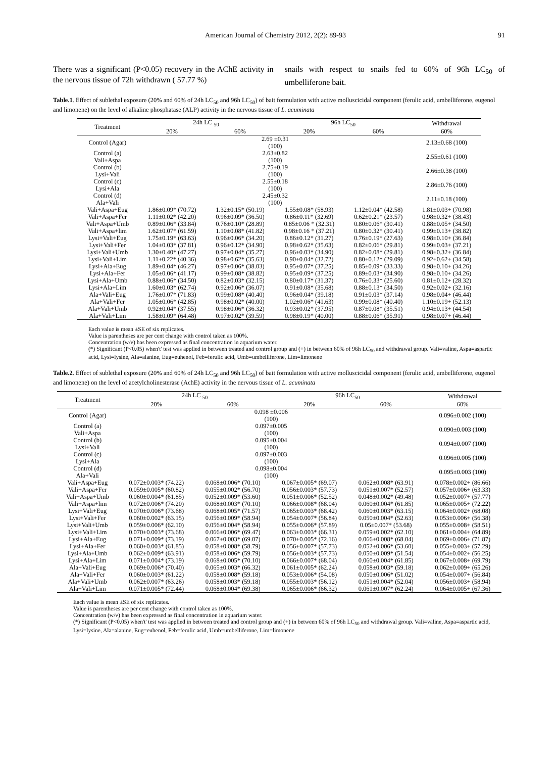American Journal of Chemistry 2012, 2(2): 89-93 91
There was a significant (P<0.05) recovery in the AChE activity in the nervous tissue of 72h withdrawn ( 57.77 %)
snails with respect to snails fed to 60% of 96h LC<sub>50</sub> of umbelliferone bait.
Table.1. Effect of sublethal exposure (20% and 60% of 24h LC<sub>50</sub> and 96h LC<sub>50</sub>) of bait formulation with active molluscicidal component (ferulic acid, umbelliferone, eugenol and limonene) on the level of alkaline phosphatase (ALP) activity in the nervous tissue of L. acuminata
| Treatment | 24h LC <sub>50</sub> | | 96h LC<sub>50</sub> | | Withdrawal |
| --- | --- | --- | --- | --- | --- |
| | 20% | 60% | 20% | 60% | 60% |
| Control (Agar) | 2.69 ±0.31 (100) | | | | 2.13±0.68 (100) |
| Control (a) Vali+Aspa | 2.63±0.82 (100) | | | | 2.55±0.61 (100) |
| Control (b) Lysi+Vali | 2.75±0.19 (100) | | | | 2.66±0.38 (100) |
| Control (c) Lysi+Ala | 2.55±0.18 (100) | | | | 2.86±0.76 (100) |
| Control (d) Ala+Vali | 2.45±0.32 (100) | | | | 2.11±0.18 (100) |
| Vali+Aspa+Eug | 1.86±0.09* (70.72) | 1.32±0.15* (50.19) | 1.55±0.08* (58.93) | 1.12±0.04* (42.58) | 1.81±0.03+ (70.98) |
| Vali+Aspa+Fer | 1.11±0.02* (42.20) | 0.96±0.09* (36.50) | 0.86±0.11* (32.69) | 0.62±0.21* (23.57) | 0.98±0.32+ (38.43) |
| Vali+Aspa+Umb | 0.89±0.06* (33.84) | 0.76±0.10* (28.89) | 0.85±0.06 * (32.31) | 0.80±0.06* (30.41) | 0.88±0.05+ (34.50) |
| Vali+Aspa+lim | 1.62±0.07* (61.59) | 1.10±0.08* (41.82) | 0.98±0.16 * (37.21) | 0.80±0.32* (30.41) | 0.99±0.13+ (38.82) |
| Lysi+Vali+Eug | 1.75±0.19* (63.63) | 0.96±0.06* (34.20) | 0.86±0.12* (31.27) | 0.76±0.19* (27.63) | 0.98±0.10+ (36.84) |
| Lysi+Vali+Fer | 1.04±0.03* (37.81) | 0.96±0.12* (34.90) | 0.98±0.62* (35.63) | 0.82±0.06* (29.81) | 0.99±0.03+ (37.21) |
| Lysi+Vali+Umb | 1.30±0.40* (47.27) | 0.97±0.04* (35.27) | 0.96±0.03* (34.90) | 0.82±0.08* (29.81) | 0.98±0.32+ (36.84) |
| Lysi+Vali+Lim | 1.11±0.22* (40.36) | 0.98±0.62* (35.63) | 0.90±0.04* (32.72) | 0.80±0.12* (29.09) | 0.92±0.62+ (34.58) |
| Lysi+Ala+Eug | 1.89±0.04* (46.27) | 0.97±0.06* (38.03) | 0.95±0.07* (37.25) | 0.85±0.09* (33.33) | 0.98±0.10+ (34.26) |
| Lysi+Ala+Fer | 1.05±0.06* (41.17) | 0.99±0.08* (38.82) | 0.95±0.09* (37.25) | 0.89±0.03* (34.90) | 0.98±0.10+ (34.26) |
| Lysi+Ala+Umb | 0.88±0.06* (34.50) | 0.82±0.03* (32.15) | 0.80±0.17* (31.37) | 0.76±0.33* (25.60) | 0.81±0.12+ (28.32) |
| Lysi+Ala+Lim | 1.60±0.03* (62.74) | 0.92±0.06* (36.07) | 0.91±0.08* (35.68) | 0.88±0.13* (34.50) | 0.92±0.02+ (32.16) |
| Ala+Vali+Eug | 1.76±0.07* (71.83) | 0.99±0.08* (40.40) | 0.96±0.04* (39.18) | 0.91±0.03* (37.14) | 0.98±0.04+ (46.44) |
| Ala+Vali+Fer | 1.05±0.06* (42.85) | 0.98±0.02* (40.00) | 1.02±0.06* (41.63) | 0.99±0.08* (40.40) | 1.10±0.19+ (52.13) |
| Ala+Vali+Umb | 0.92±0.04* (37.55) | 0.98±0.06* (36.32) | 0.93±0.02* (37.95) | 0.87±0.08* (35.51) | 0.94±0.13+ (44.54) |
| Ala+Vali+Lim | 1.58±0.09* (64.48) | 0.97±0.02* (39.59) | 0.98±0.19* (40.00) | 0.88±0.06* (35.91) | 0.98±0.07+ (46.44) |
Each value is mean ±SE of six replicates.
Value is parentheses are per cent change with control taken as 100%.
Concentration (w/v) has been expressed as final concentration in aquarium water.
(*) Significant (P<0.05) when't' test was applied in between treated and control group and (+) in between 60% of 96h LC<sub>50</sub> and withdrawal group. Vali=valine, Aspa=aspartic acid, Lysi=lysine, Ala=alanine, Eug=euhenol, Feb=ferulic acid, Umb=umbelliferone, Lim=limonene
Table.2. Effect of sublethal exposure (20% and 60% of 24h LC<sub>50</sub> and 96h LC<sub>50</sub>) of bait formulation with active molluscicidal component (ferulic acid, umbelliferone, eugenol and limonene) on the level of acetylcholinesterase (AchE) activity in the nervous tissue of L. acuminata
| Treatment | 24h LC <sub>50</sub> | | 96h LC<sub>50</sub> | | Withdrawal |
| --- | --- | --- | --- | --- | --- |
| | 20% | 60% | 20% | 60% | 60% |
| Control (Agar) | 0.098 ±0.006 (100) | | | | 0.096±0.002 (100) |
| Control (a) Vali+Aspa | 0.097±0.005 (100) | | | | 0.090±0.003 (100) |
| Control (b) Lysi+Vali | 0.095±0.004 (100) | | | | 0.094±0.007 (100) |
| Control (c) Lysi+Ala | 0.097±0.003 (100) | | | | 0.096±0.005 (100) |
| Control (d) Ala+Vali | 0.098±0.004 (100) | | | | 0.095±0.003 (100) |
| Vali+Aspa+Eug | 0.072±0.003* (74.22) | 0.068±0.006* (70.10) | 0.067±0.005* (69.07) | 0.062±0.008* (63.91) | 0.078±0.002+ (86.66) |
| Vali+Aspa+Fer | 0.059±0.005* (60.82) | 0.055±0.002* (56.70) | 0.056±0.003* (57.73) | 0.051±0.007* (52.57) | 0.057±0.006+ (63.33) |
| Vali+Aspa+Umb | 0.060±0.004* (61.85) | 0.052±0.009* (53.60) | 0.051±0.006* (52.52) | 0.048±0.002* (49.48) | 0.052±0.007+ (57.77) |
| Vali+Aspa+lim | 0.072±0.006* (74.20) | 0.068±0.003* (70.10) | 0.066±0.008* (68.04) | 0.060±0.004* (61.85) | 0.065±0.005+ (72.22) |
| Lysi+Vali+Eug | 0.070±0.006* (73.68) | 0.068±0.005* (71.57) | 0.065±0.003* (68.42) | 0.060±0.003* (63.15) | 0.064±0.002+ (68.08) |
| Lysi+Vali+Fer | 0.060±0.002* (63.15) | 0.056±0.009* (58.94) | 0.054±0.007* (56.84) | 0.050±0.004* (52.63) | 0.053±0.006+ (56.38) |
| Lysi+Vali+Umb | 0.059±0.006* (62.10) | 0.056±0.004* (58.94) | 0.055±0.006* (57.89) | 0.05±0.007* (53.68) | 0.055±0.008+ (58.51) |
| Lysi+Vali+Lim | 0.070±0.003* (73.68) | 0.066±0.006* (69.47) | 0.063±0.003* (66.31) | 0.059±0.002* (62.10) | 0.061±0.004+ (64.89) |
| Lysi+Ala+Eug | 0.071±0.009* (73.19) | 0.067±0.003* (69.07) | 0.070±0.005* (72.16) | 0.066±0.008* (68.04) | 0.069±0.006+ (71.87) |
| Lysi+Ala+Fer | 0.060±0.003* (61.85) | 0.058±0.008* (58.79) | 0.056±0.007* (57.73) | 0.052±0.006* (53.60) | 0.055±0.003+ (57.29) |
| Lysi+Ala+Umb | 0.062±0.009* (63.91) | 0.058±0.006* (59.79) | 0.056±0.003* (57.73) | 0.050±0.009* (51.54) | 0.054±0.002+ (56.25) |
| Lysi+Ala+Lim | 0.071±0.004* (73.19) | 0.068±0.005* (70.10) | 0.066±0.007* (68.04) | 0.060±0.004* (61.85) | 0.067±0.008+ (69.79) |
| Ala+Vali+Eug | 0.069±0.006* (70.40) | 0.065±0.003* (66.32) | 0.061±0.005* (62.24) | 0.058±0.003* (59.18) | 0.062±0.009+ (65.26) |
| Ala+Vali+Fer | 0.060±0.003* (61.22) | 0.058±0.008* (59.18) | 0.053±0.006* (54.08) | 0.050±0.006* (51.02) | 0.054±0.007+ (56.84) |
| Ala+Vali+Umb | 0.062±0.007* (63.26) | 0.058±0.003* (59.18) | 0.055±0.003* (56.12) | 0.051±0.004* (52.04) | 0.056±0.003+ (58.94) |
| Ala+Vali+Lim | 0.071±0.005* (72.44) | 0.068±0.004* (69.38) | 0.065±0.006* (66.32) | 0.061±0.007* (62.24) | 0.064±0.005+ (67.36) |
Each value is mean ±SE of six replicates.
Value is parentheses are per cent change with control taken as 100%.
Concentration (w/v) has been expressed as final concentration in aquarium water.
(*) Significant (P<0.05) when't' test was applied in between treated and control group and (+) in between 60% of 96h LC<sub>50</sub> and withdrawal group. Vali=valine, Aspa=aspartic acid, Lysi=lysine, Ala=alanine, Eug=euhenol, Feb=ferulic acid, Umb=umbelliferone, Lim=limonene